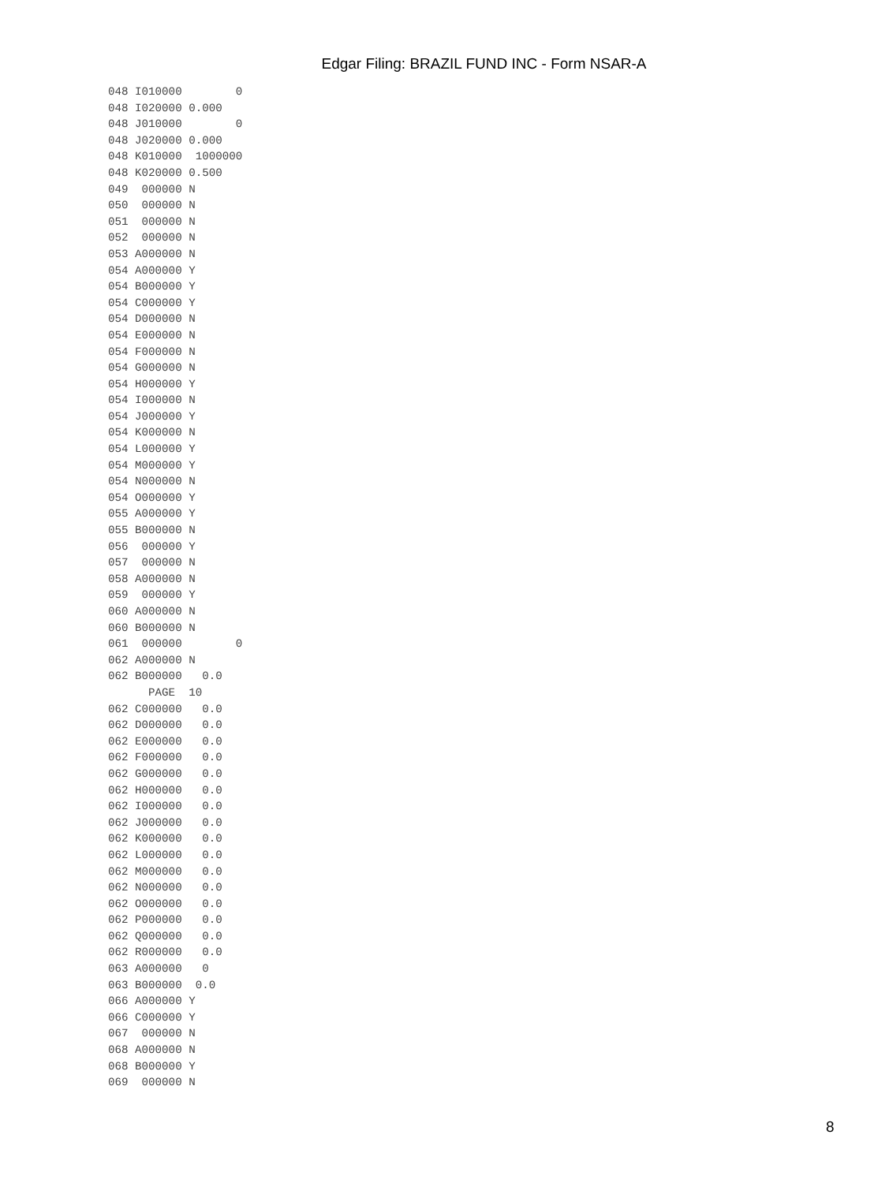Edgar Filing: BRAZIL FUND INC - Form NSAR-A
048 I010000        0
048 I020000 0.000
048 J010000        0
048 J020000 0.000
048 K010000  1000000
048 K020000 0.500
049  000000 N
050  000000 N
051  000000 N
052  000000 N
053 A000000 N
054 A000000 Y
054 B000000 Y
054 C000000 Y
054 D000000 N
054 E000000 N
054 F000000 N
054 G000000 N
054 H000000 Y
054 I000000 N
054 J000000 Y
054 K000000 N
054 L000000 Y
054 M000000 Y
054 N000000 N
054 O000000 Y
055 A000000 Y
055 B000000 N
056  000000 Y
057  000000 N
058 A000000 N
059  000000 Y
060 A000000 N
060 B000000 N
061  000000        0
062 A000000 N
062 B000000   0.0
      PAGE  10
062 C000000   0.0
062 D000000   0.0
062 E000000   0.0
062 F000000   0.0
062 G000000   0.0
062 H000000   0.0
062 I000000   0.0
062 J000000   0.0
062 K000000   0.0
062 L000000   0.0
062 M000000   0.0
062 N000000   0.0
062 O000000   0.0
062 P000000   0.0
062 Q000000   0.0
062 R000000   0.0
063 A000000   0
063 B000000  0.0
066 A000000 Y
066 C000000 Y
067  000000 N
068 A000000 N
068 B000000 Y
069  000000 N
8